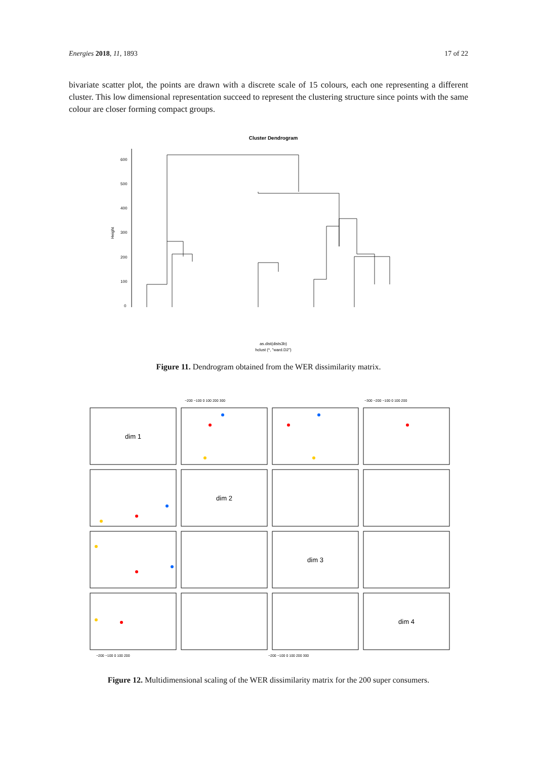Energies 2018, 11, 1893 17 of 22
bivariate scatter plot, the points are drawn with a discrete scale of 15 colours, each one representing a different cluster. This low dimensional representation succeed to represent the clustering structure since points with the same colour are closer forming compact groups.
Cluster Dendrogram
Height
0
100
200
300
400
500
600
as.dist(dists3b)
hclust (*, "ward.D2")
Figure 11. Dendrogram obtained from the WER dissimilarity matrix.
dim 1
dim 2
dim 3
dim 4
−200 −100 0 100 200 300
−300 −200 −100 0 100 200
−200 −100 0 100 200
−200 −100 0 100 200 300
Figure 12. Multidimensional scaling of the WER dissimilarity matrix for the 200 super consumers.